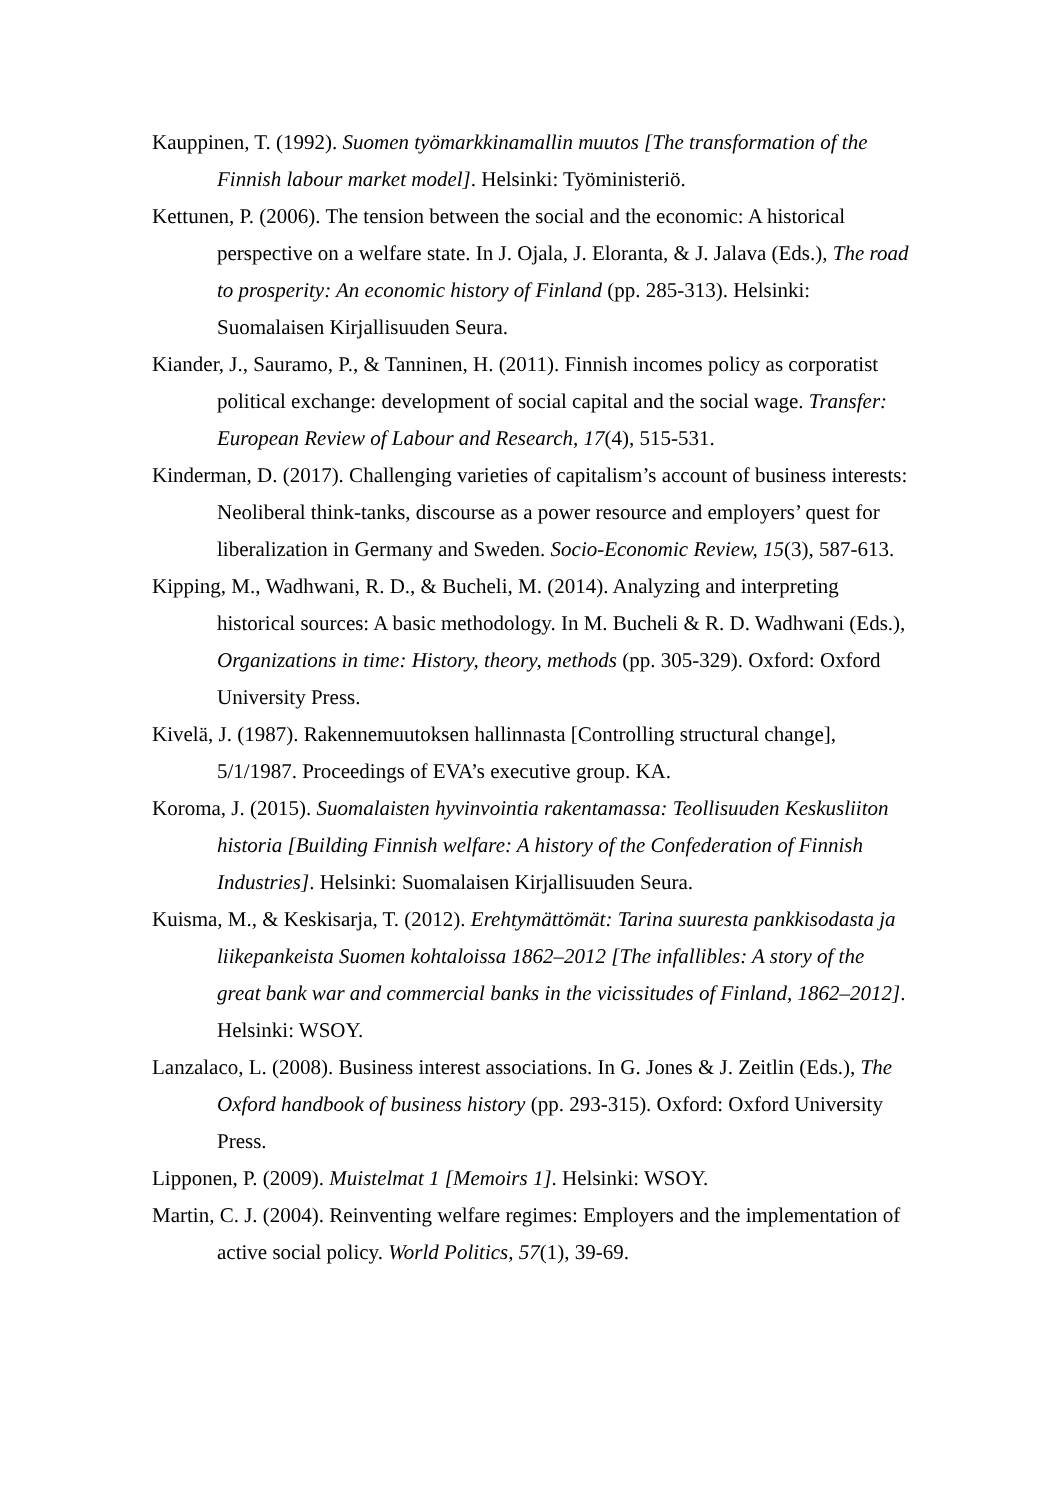Kauppinen, T. (1992). Suomen työmarkkinamallin muutos [The transformation of the Finnish labour market model]. Helsinki: Työministeriö.
Kettunen, P. (2006). The tension between the social and the economic: A historical perspective on a welfare state. In J. Ojala, J. Eloranta, & J. Jalava (Eds.), The road to prosperity: An economic history of Finland (pp. 285-313). Helsinki: Suomalaisen Kirjallisuuden Seura.
Kiander, J., Sauramo, P., & Tanninen, H. (2011). Finnish incomes policy as corporatist political exchange: development of social capital and the social wage. Transfer: European Review of Labour and Research, 17(4), 515-531.
Kinderman, D. (2017). Challenging varieties of capitalism’s account of business interests: Neoliberal think-tanks, discourse as a power resource and employers’ quest for liberalization in Germany and Sweden. Socio-Economic Review, 15(3), 587-613.
Kipping, M., Wadhwani, R. D., & Bucheli, M. (2014). Analyzing and interpreting historical sources: A basic methodology. In M. Bucheli & R. D. Wadhwani (Eds.), Organizations in time: History, theory, methods (pp. 305-329). Oxford: Oxford University Press.
Kivelä, J. (1987). Rakennemuutoksen hallinnasta [Controlling structural change], 5/1/1987. Proceedings of EVA’s executive group. KA.
Koroma, J. (2015). Suomalaisten hyvinvointia rakentamassa: Teollisuuden Keskusliiton historia [Building Finnish welfare: A history of the Confederation of Finnish Industries]. Helsinki: Suomalaisen Kirjallisuuden Seura.
Kuisma, M., & Keskisarja, T. (2012). Erehtymättömät: Tarina suuresta pankkisodasta ja liikepankeista Suomen kohtaloissa 1862–2012 [The infallibles: A story of the great bank war and commercial banks in the vicissitudes of Finland, 1862–2012]. Helsinki: WSOY.
Lanzalaco, L. (2008). Business interest associations. In G. Jones & J. Zeitlin (Eds.), The Oxford handbook of business history (pp. 293-315). Oxford: Oxford University Press.
Lipponen, P. (2009). Muistelmat 1 [Memoirs 1]. Helsinki: WSOY.
Martin, C. J. (2004). Reinventing welfare regimes: Employers and the implementation of active social policy. World Politics, 57(1), 39-69.